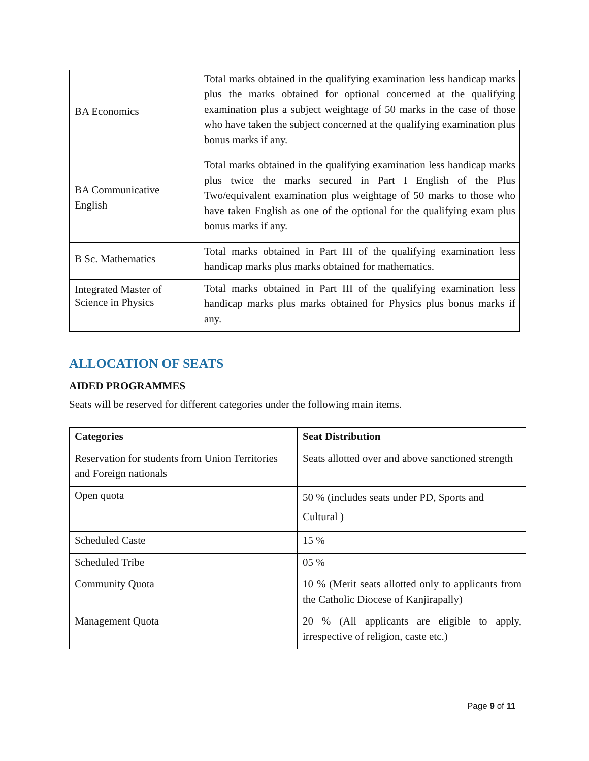| BA Economics | Total marks obtained in the qualifying examination less handicap marks plus the marks obtained for optional concerned at the qualifying examination plus a subject weightage of 50 marks in the case of those who have taken the subject concerned at the qualifying examination plus bonus marks if any. |
| BA Communicative English | Total marks obtained in the qualifying examination less handicap marks plus twice the marks secured in Part I English of the Plus Two/equivalent examination plus weightage of 50 marks to those who have taken English as one of the optional for the qualifying exam plus bonus marks if any. |
| B Sc. Mathematics | Total marks obtained in Part III of the qualifying examination less handicap marks plus marks obtained for mathematics. |
| Integrated Master of Science in Physics | Total marks obtained in Part III of the qualifying examination less handicap marks plus marks obtained for Physics plus bonus marks if any. |
ALLOCATION OF SEATS
AIDED PROGRAMMES
Seats will be reserved for different categories under the following main items.
| Categories | Seat Distribution |
| --- | --- |
| Reservation for students from Union Territories and Foreign nationals | Seats allotted over and above sanctioned strength |
| Open quota | 50 % (includes seats under PD, Sports and Cultural ) |
| Scheduled Caste | 15 % |
| Scheduled Tribe | 05 % |
| Community Quota | 10 % (Merit seats allotted only to applicants from the Catholic Diocese of Kanjirapally) |
| Management Quota | 20 % (All applicants are eligible to apply, irrespective of religion, caste etc.) |
Page 9 of 11